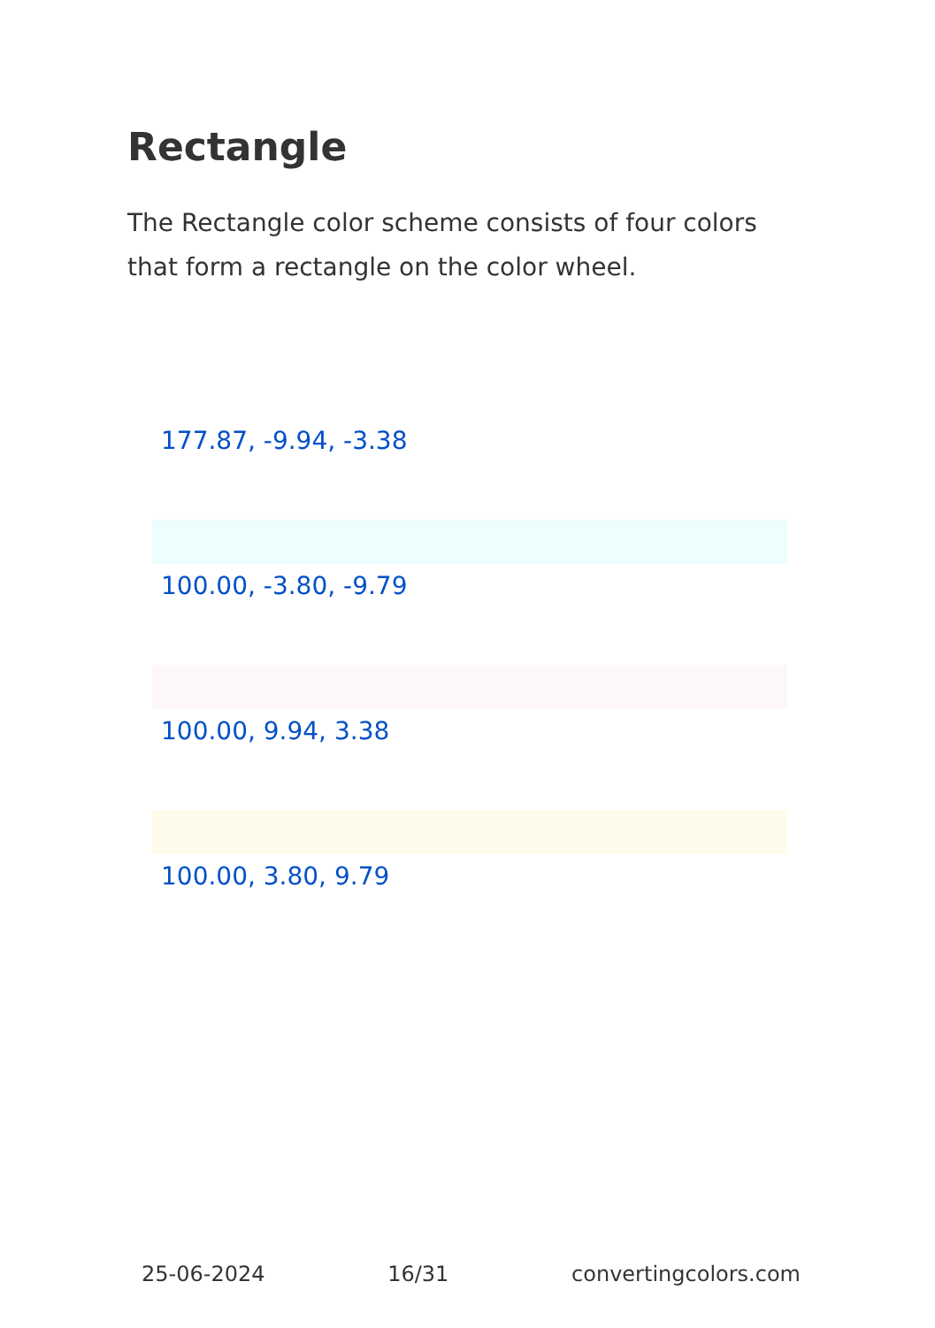Rectangle
The Rectangle color scheme consists of four colors that form a rectangle on the color wheel.
177.87, -9.94, -3.38
100.00, -3.80, -9.79
100.00, 9.94, 3.38
100.00, 3.80, 9.79
25-06-2024 16/31 convertingcolors.com